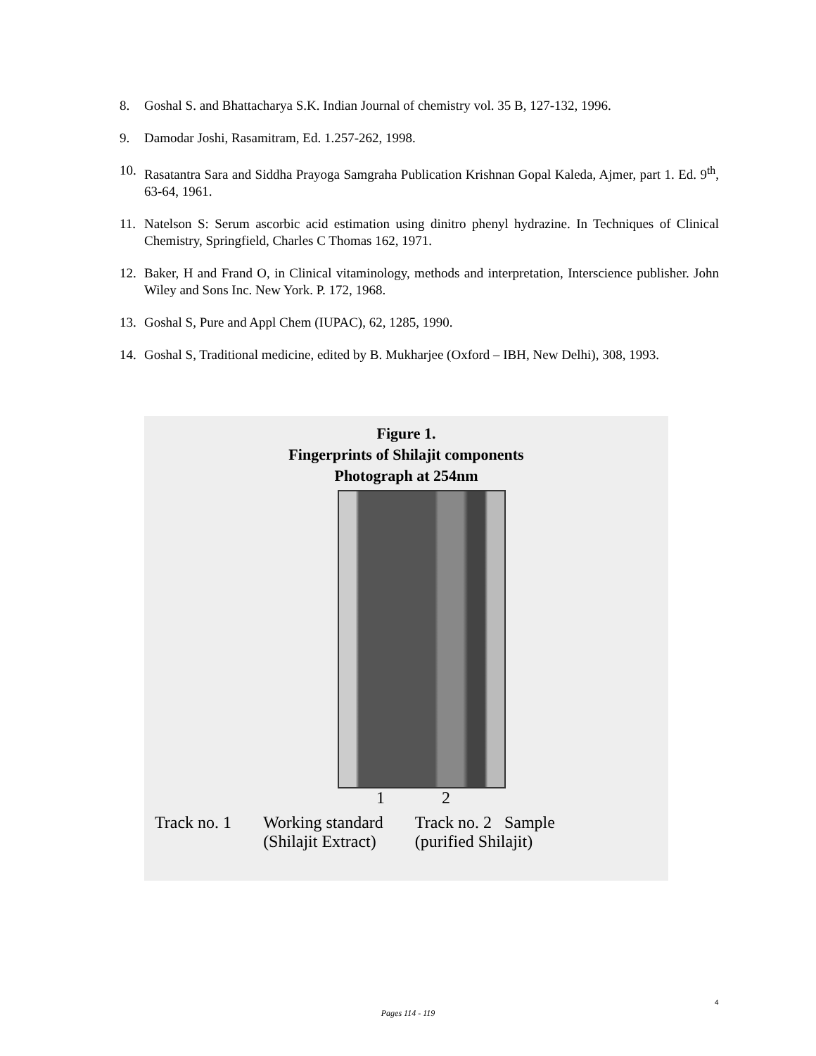8. Goshal S. and Bhattacharya S.K. Indian Journal of chemistry vol. 35 B, 127-132, 1996.
9. Damodar Joshi, Rasamitram, Ed. 1.257-262, 1998.
10. Rasatantra Sara and Siddha Prayoga Samgraha Publication Krishnan Gopal Kaleda, Ajmer, part 1. Ed. 9<sup>th</sup>, 63-64, 1961.
11. Natelson S: Serum ascorbic acid estimation using dinitro phenyl hydrazine. In Techniques of Clinical Chemistry, Springfield, Charles C Thomas 162, 1971.
12. Baker, H and Frand O, in Clinical vitaminology, methods and interpretation, Interscience publisher. John Wiley and Sons Inc. New York. P. 172, 1968.
13. Goshal S, Pure and Appl Chem (IUPAC), 62, 1285, 1990.
14. Goshal S, Traditional medicine, edited by B. Mukharjee (Oxford – IBH, New Delhi), 308, 1993.
Figure 1.
Fingerprints of Shilajit components
Photograph at 254nm
1 2
Track no. 1 Working standard
(Shilajit Extract)
Track no. 2 Sample
(purified Shilajit)
4
Pages 114 - 119